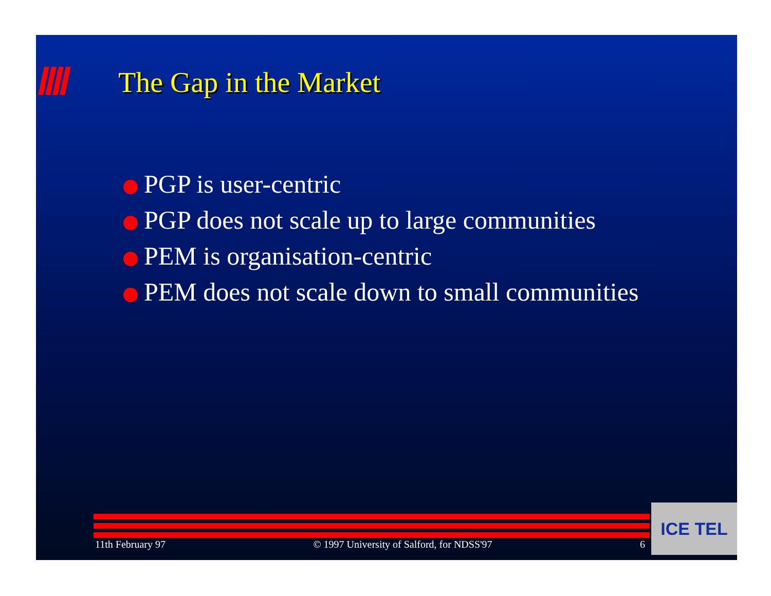The Gap in the Market
PGP is user-centric
PGP does not scale up to large communities
PEM is organisation-centric
PEM does not scale down to small communities
11th February 97 © 1997 University of Salford, for NDSS'97 6 ICE TEL